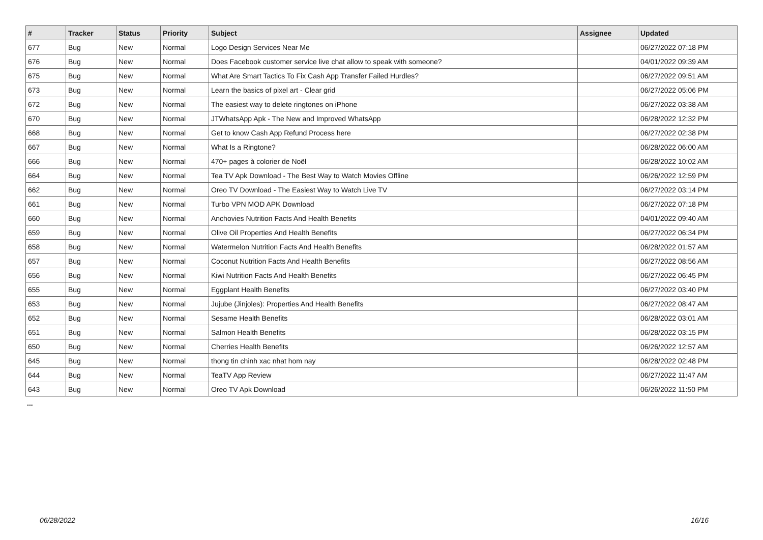| # | Tracker | Status | Priority | Subject | Assignee | Updated |
| --- | --- | --- | --- | --- | --- | --- |
| 677 | Bug | New | Normal | Logo Design Services Near Me | | 06/27/2022 07:18 PM |
| 676 | Bug | New | Normal | Does Facebook customer service live chat allow to speak with someone? | | 04/01/2022 09:39 AM |
| 675 | Bug | New | Normal | What Are Smart Tactics To Fix Cash App Transfer Failed Hurdles? | | 06/27/2022 09:51 AM |
| 673 | Bug | New | Normal | Learn the basics of pixel art - Clear grid | | 06/27/2022 05:06 PM |
| 672 | Bug | New | Normal | The easiest way to delete ringtones on iPhone | | 06/27/2022 03:38 AM |
| 670 | Bug | New | Normal | JTWhatsApp Apk - The New and Improved WhatsApp | | 06/28/2022 12:32 PM |
| 668 | Bug | New | Normal | Get to know Cash App Refund Process here | | 06/27/2022 02:38 PM |
| 667 | Bug | New | Normal | What Is a Ringtone? | | 06/28/2022 06:00 AM |
| 666 | Bug | New | Normal | 470+ pages à colorier de Noël | | 06/28/2022 10:02 AM |
| 664 | Bug | New | Normal | Tea TV Apk Download - The Best Way to Watch Movies Offline | | 06/26/2022 12:59 PM |
| 662 | Bug | New | Normal | Oreo TV Download - The Easiest Way to Watch Live TV | | 06/27/2022 03:14 PM |
| 661 | Bug | New | Normal | Turbo VPN MOD APK Download | | 06/27/2022 07:18 PM |
| 660 | Bug | New | Normal | Anchovies Nutrition Facts And Health Benefits | | 04/01/2022 09:40 AM |
| 659 | Bug | New | Normal | Olive Oil Properties And Health Benefits | | 06/27/2022 06:34 PM |
| 658 | Bug | New | Normal | Watermelon Nutrition Facts And Health Benefits | | 06/28/2022 01:57 AM |
| 657 | Bug | New | Normal | Coconut Nutrition Facts And Health Benefits | | 06/27/2022 08:56 AM |
| 656 | Bug | New | Normal | Kiwi Nutrition Facts And Health Benefits | | 06/27/2022 06:45 PM |
| 655 | Bug | New | Normal | Eggplant Health Benefits | | 06/27/2022 03:40 PM |
| 653 | Bug | New | Normal | Jujube (Jinjoles): Properties And Health Benefits | | 06/27/2022 08:47 AM |
| 652 | Bug | New | Normal | Sesame Health Benefits | | 06/28/2022 03:01 AM |
| 651 | Bug | New | Normal | Salmon Health Benefits | | 06/28/2022 03:15 PM |
| 650 | Bug | New | Normal | Cherries Health Benefits | | 06/26/2022 12:57 AM |
| 645 | Bug | New | Normal | thong tin chinh xac nhat hom nay | | 06/28/2022 02:48 PM |
| 644 | Bug | New | Normal | TeaTV App Review | | 06/27/2022 11:47 AM |
| 643 | Bug | New | Normal | Oreo TV Apk Download | | 06/26/2022 11:50 PM |
...
06/28/2022 16/16